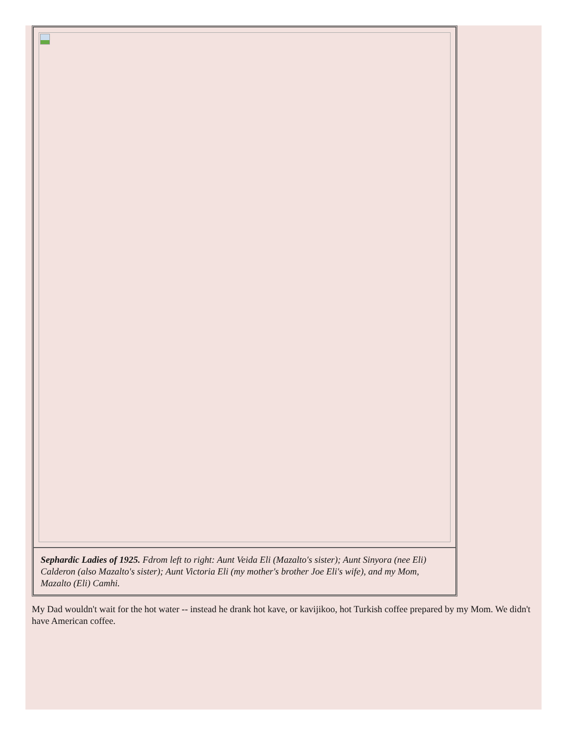| Sephardic Ladies of 1925. Fdrom left to right: Aunt Veida Eli (Mazalto's sister); Aunt Sinyora (nee Eli) Calderon (also Mazalto's sister); Aunt Victoria Eli (my mother's brother Joe Eli's wife), and my Mom, Mazalto (Eli) Camhi. |
My Dad wouldn't wait for the hot water -- instead he drank hot kave, or kavijikoo, hot Turkish coffee prepared by my Mom. We didn't have American coffee.